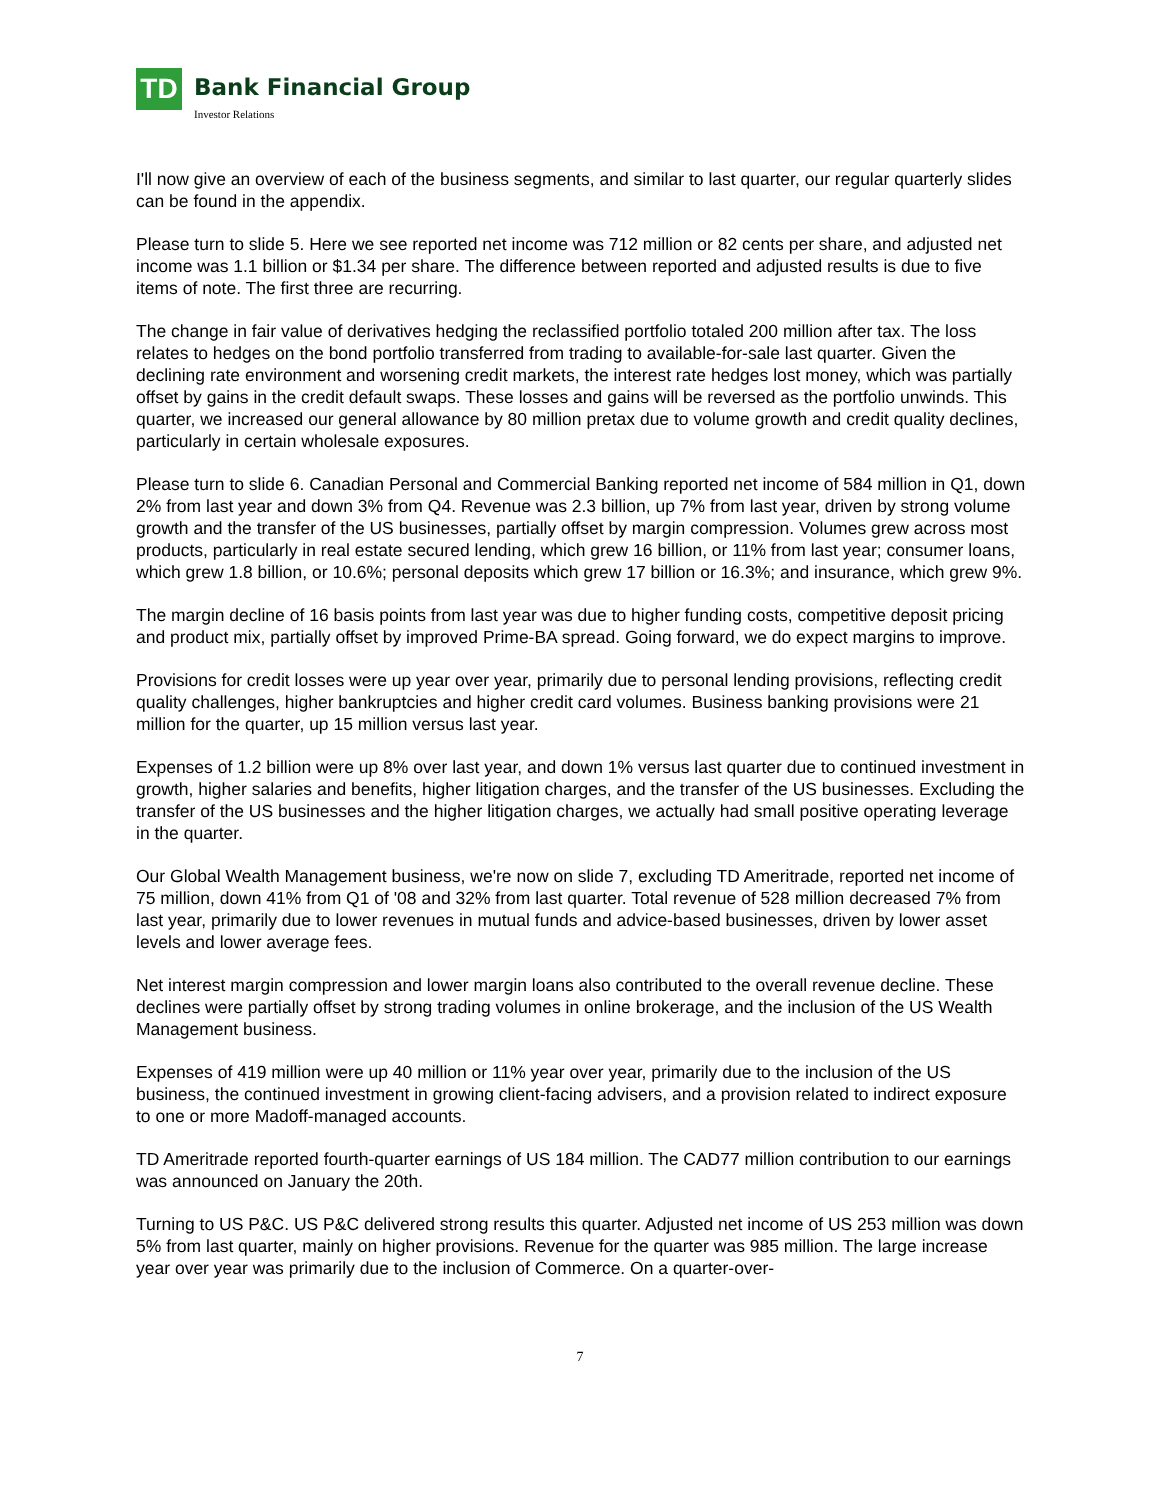TD
Bank Financial Group Investor Relations
I'll now give an overview of each of the business segments, and similar to last quarter, our regular quarterly slides can be found in the appendix.
Please turn to slide 5. Here we see reported net income was 712 million or 82 cents per share, and adjusted net income was 1.1 billion or $1.34 per share. The difference between reported and adjusted results is due to five items of note. The first three are recurring.
The change in fair value of derivatives hedging the reclassified portfolio totaled 200 million after tax. The loss relates to hedges on the bond portfolio transferred from trading to available-for-sale last quarter. Given the declining rate environment and worsening credit markets, the interest rate hedges lost money, which was partially offset by gains in the credit default swaps. These losses and gains will be reversed as the portfolio unwinds. This quarter, we increased our general allowance by 80 million pretax due to volume growth and credit quality declines, particularly in certain wholesale exposures.
Please turn to slide 6. Canadian Personal and Commercial Banking reported net income of 584 million in Q1, down 2% from last year and down 3% from Q4. Revenue was 2.3 billion, up 7% from last year, driven by strong volume growth and the transfer of the US businesses, partially offset by margin compression. Volumes grew across most products, particularly in real estate secured lending, which grew 16 billion, or 11% from last year; consumer loans, which grew 1.8 billion, or 10.6%; personal deposits which grew 17 billion or 16.3%; and insurance, which grew 9%.
The margin decline of 16 basis points from last year was due to higher funding costs, competitive deposit pricing and product mix, partially offset by improved Prime-BA spread. Going forward, we do expect margins to improve.
Provisions for credit losses were up year over year, primarily due to personal lending provisions, reflecting credit quality challenges, higher bankruptcies and higher credit card volumes. Business banking provisions were 21 million for the quarter, up 15 million versus last year.
Expenses of 1.2 billion were up 8% over last year, and down 1% versus last quarter due to continued investment in growth, higher salaries and benefits, higher litigation charges, and the transfer of the US businesses. Excluding the transfer of the US businesses and the higher litigation charges, we actually had small positive operating leverage in the quarter.
Our Global Wealth Management business, we're now on slide 7, excluding TD Ameritrade, reported net income of 75 million, down 41% from Q1 of '08 and 32% from last quarter. Total revenue of 528 million decreased 7% from last year, primarily due to lower revenues in mutual funds and advice-based businesses, driven by lower asset levels and lower average fees.
Net interest margin compression and lower margin loans also contributed to the overall revenue decline. These declines were partially offset by strong trading volumes in online brokerage, and the inclusion of the US Wealth Management business.
Expenses of 419 million were up 40 million or 11% year over year, primarily due to the inclusion of the US business, the continued investment in growing client-facing advisers, and a provision related to indirect exposure to one or more Madoff-managed accounts.
TD Ameritrade reported fourth-quarter earnings of US 184 million. The CAD77 million contribution to our earnings was announced on January the 20th.
Turning to US P&C. US P&C delivered strong results this quarter. Adjusted net income of US 253 million was down 5% from last quarter, mainly on higher provisions. Revenue for the quarter was 985 million. The large increase year over year was primarily due to the inclusion of Commerce. On a quarter-over-
7